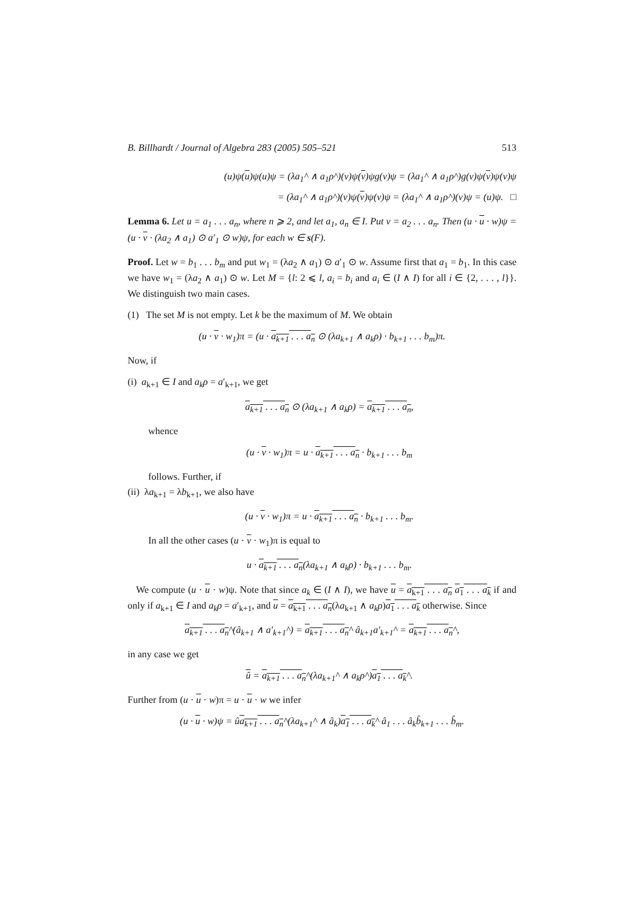B. Billhardt / Journal of Algebra 283 (2005) 505–521 513
(u)ψ(u)ψ(u)ψ = (λa<sub>1</sub>^ ∧ a<sub>1</sub>ρ^)(v)ψ(v)ψg(v)ψ = (λa<sub>1</sub>^ ∧ a<sub>1</sub>ρ^)g(v)ψ(v)ψ(v)ψ
= (λa<sub>1</sub>^ ∧ a<sub>1</sub>ρ^)(v)ψ(v)ψ(v)ψ = (λa<sub>1</sub>^ ∧ a<sub>1</sub>ρ^)(v)ψ = (u)ψ. □
Lemma 6. Let u = a<sub>1</sub> . . . a<sub>n</sub>, where n ⩾ 2, and let a<sub>1</sub>, a<sub>n</sub> ∈ I. Put v = a<sub>2</sub> . . . a<sub>n</sub>. Then (u · u · w)ψ = (u · v · (λa<sub>2</sub> ∧ a<sub>1</sub>) ⊙ a′<sub>1</sub> ⊙ w)ψ, for each w ∈ s(F).
Proof. Let w = b<sub>1</sub> . . . b<sub>m</sub> and put w<sub>1</sub> = (λa<sub>2</sub> ∧ a<sub>1</sub>) ⊙ a′<sub>1</sub> ⊙ w. Assume first that a<sub>1</sub> = b<sub>1</sub>. In this case we have w<sub>1</sub> = (λa<sub>2</sub> ∧ a<sub>1</sub>) ⊙ w. Let M = {l: 2 ⩽ l, a<sub>i</sub> = b<sub>i</sub> and a<sub>i</sub> ∈ (I ∧ I) for all i ∈ {2, . . . , l}}. We distinguish two main cases.
(1) The set M is not empty. Let k be the maximum of M. We obtain
(u · v · w<sub>1</sub>)π = (u · a<sub>k+1</sub> . . . a<sub>n</sub> ⊙ (λa<sub>k+1</sub> ∧ a<sub>k</sub>ρ) · b<sub>k+1</sub> . . . b<sub>m</sub>)π.
Now, if
(i) a<sub>k+1</sub> ∈ I and a<sub>k</sub>ρ = a′<sub>k+1</sub>, we get
a<sub>k+1</sub> . . . a<sub>n</sub> ⊙ (λa<sub>k+1</sub> ∧ a<sub>k</sub>ρ) = a<sub>k+1</sub> . . . a<sub>n</sub>,
whence
(u · v · w<sub>1</sub>)π = u · a<sub>k+1</sub> . . . a<sub>n</sub> · b<sub>k+1</sub> . . . b<sub>m</sub>
follows. Further, if
(ii) λa<sub>k+1</sub> = λb<sub>k+1</sub>, we also have
(u · v · w<sub>1</sub>)π = u · a<sub>k+1</sub> . . . a<sub>n</sub> · b<sub>k+1</sub> . . . b<sub>m</sub>.
In all the other cases (u · v · w<sub>1</sub>)π is equal to
u · a<sub>k+1</sub> . . . a<sub>n</sub>(λa<sub>k+1</sub> ∧ a<sub>k</sub>ρ) · b<sub>k+1</sub> . . . b<sub>m</sub>.
We compute (u · u · w)ψ. Note that since a<sub>k</sub> ∈ (I ∧ I), we have u = a<sub>k+1</sub> . . . a<sub>n</sub> a<sub>1</sub> . . . a<sub>k</sub> if and only if a<sub>k+1</sub> ∈ I and a<sub>k</sub>ρ = a′<sub>k+1</sub>, and u = a<sub>k+1</sub> . . . a<sub>n</sub>(λa<sub>k+1</sub> ∧ a<sub>k</sub>ρ)a<sub>1</sub> . . . a<sub>k</sub> otherwise. Since
a<sub>k+1</sub> . . . a<sub>n</sub>^(â<sub>k+1</sub> ∧ a′<sub>k+1</sub>^) = a<sub>k+1</sub> . . . a<sub>n</sub>^ â<sub>k+1</sub>a′<sub>k+1</sub>^ = a<sub>k+1</sub> . . . a<sub>n</sub>^,
in any case we get
û = a<sub>k+1</sub> . . . a<sub>n</sub>^(λa<sub>k+1</sub>^ ∧ a<sub>k</sub>ρ^)a<sub>1</sub> . . . a<sub>k</sub>^.
Further from (u · u · w)π = u · u · w we infer
(u · u · w)ψ = ûa<sub>k+1</sub> . . . a<sub>n</sub>^(λa<sub>k+1</sub>^ ∧ â<sub>k</sub>)a<sub>1</sub> . . . a<sub>k</sub>^ â<sub>1</sub> . . . â<sub>k</sub>b̂<sub>k+1</sub> . . . b̂<sub>m</sub>.